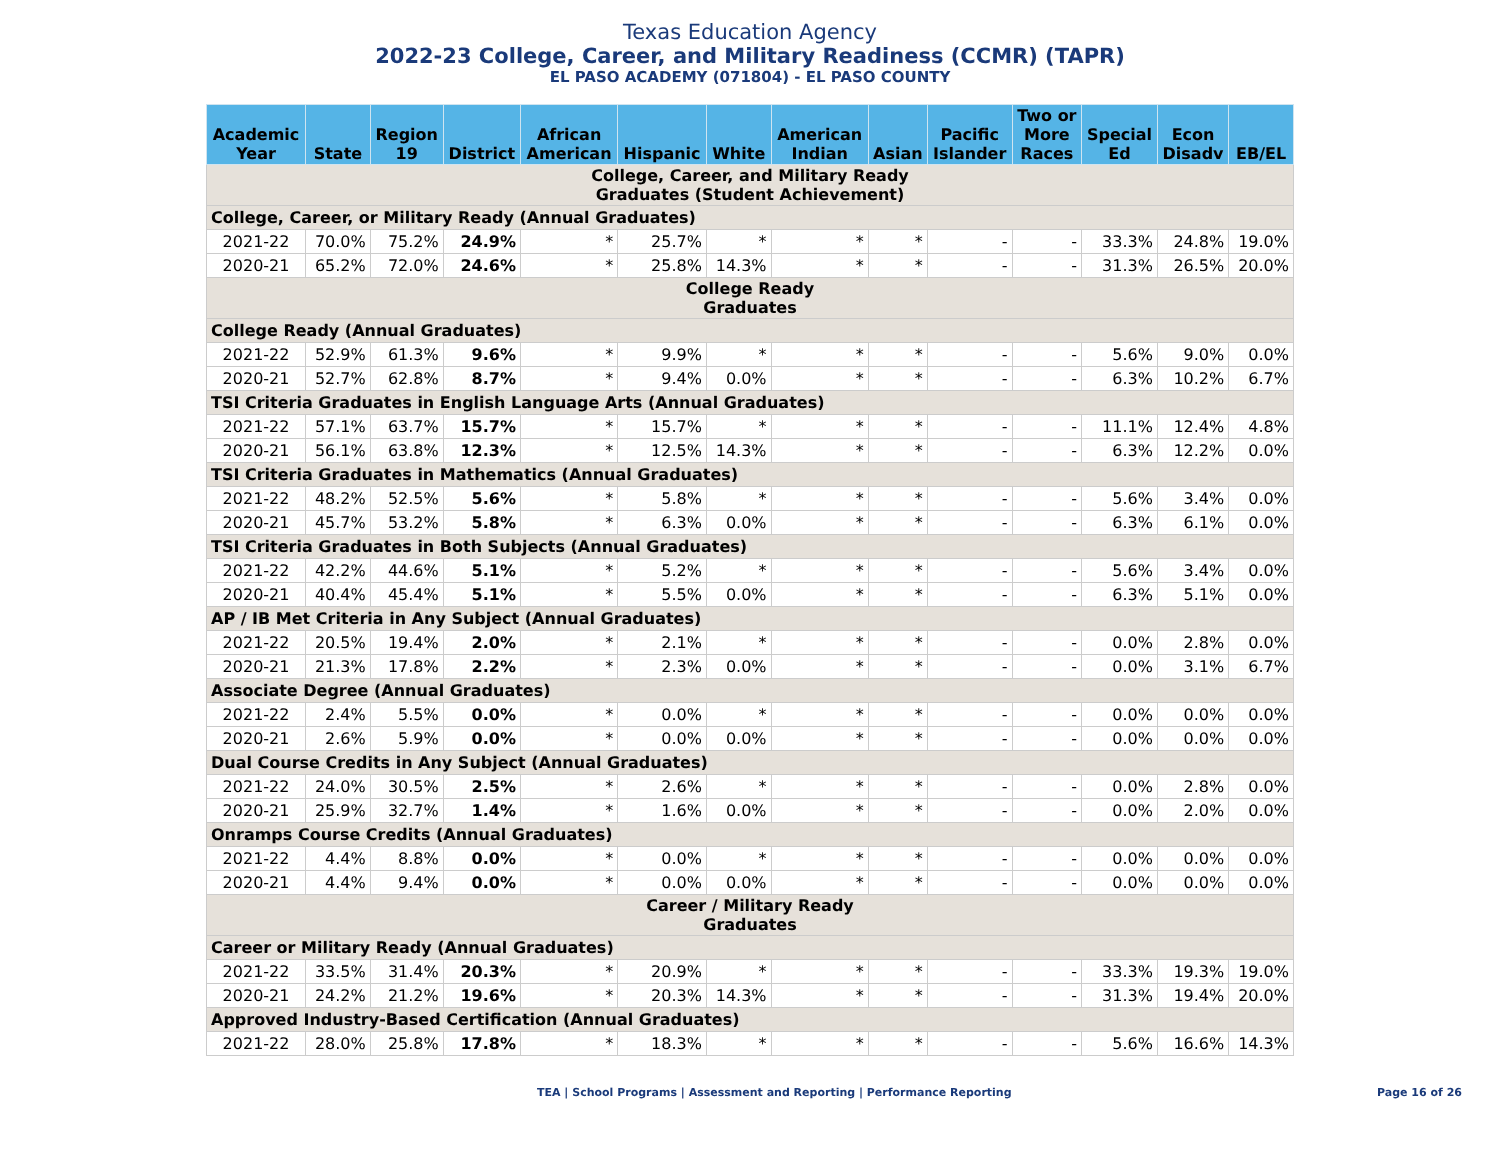Texas Education Agency
2022-23 College, Career, and Military Readiness (CCMR) (TAPR)
EL PASO ACADEMY (071804) - EL PASO COUNTY
| Academic Year | State | Region 19 | District | African American | Hispanic | White | American Indian | Asian | Pacific Islander | Two or More Races | Special Ed | Econ Disadv | EB/EL |
| --- | --- | --- | --- | --- | --- | --- | --- | --- | --- | --- | --- | --- | --- |
| College, Career, and Military Ready Graduates (Student Achievement) | | | | | | | | | | | | | |
| College, Career, or Military Ready (Annual Graduates) | | | | | | | | | | | | | |
| 2021-22 | 70.0% | 75.2% | 24.9% | * | 25.7% | * | * | * | - | - | 33.3% | 24.8% | 19.0% |
| 2020-21 | 65.2% | 72.0% | 24.6% | * | 25.8% | 14.3% | * | * | - | - | 31.3% | 26.5% | 20.0% |
| College Ready Graduates | | | | | | | | | | | | | |
| College Ready (Annual Graduates) | | | | | | | | | | | | | |
| 2021-22 | 52.9% | 61.3% | 9.6% | * | 9.9% | * | * | * | - | - | 5.6% | 9.0% | 0.0% |
| 2020-21 | 52.7% | 62.8% | 8.7% | * | 9.4% | 0.0% | * | * | - | - | 6.3% | 10.2% | 6.7% |
| TSI Criteria Graduates in English Language Arts (Annual Graduates) | | | | | | | | | | | | | |
| 2021-22 | 57.1% | 63.7% | 15.7% | * | 15.7% | * | * | * | - | - | 11.1% | 12.4% | 4.8% |
| 2020-21 | 56.1% | 63.8% | 12.3% | * | 12.5% | 14.3% | * | * | - | - | 6.3% | 12.2% | 0.0% |
| TSI Criteria Graduates in Mathematics (Annual Graduates) | | | | | | | | | | | | | |
| 2021-22 | 48.2% | 52.5% | 5.6% | * | 5.8% | * | * | * | - | - | 5.6% | 3.4% | 0.0% |
| 2020-21 | 45.7% | 53.2% | 5.8% | * | 6.3% | 0.0% | * | * | - | - | 6.3% | 6.1% | 0.0% |
| TSI Criteria Graduates in Both Subjects (Annual Graduates) | | | | | | | | | | | | | |
| 2021-22 | 42.2% | 44.6% | 5.1% | * | 5.2% | * | * | * | - | - | 5.6% | 3.4% | 0.0% |
| 2020-21 | 40.4% | 45.4% | 5.1% | * | 5.5% | 0.0% | * | * | - | - | 6.3% | 5.1% | 0.0% |
| AP / IB Met Criteria in Any Subject (Annual Graduates) | | | | | | | | | | | | | |
| 2021-22 | 20.5% | 19.4% | 2.0% | * | 2.1% | * | * | * | - | - | 0.0% | 2.8% | 0.0% |
| 2020-21 | 21.3% | 17.8% | 2.2% | * | 2.3% | 0.0% | * | * | - | - | 0.0% | 3.1% | 6.7% |
| Associate Degree (Annual Graduates) | | | | | | | | | | | | | |
| 2021-22 | 2.4% | 5.5% | 0.0% | * | 0.0% | * | * | * | - | - | 0.0% | 0.0% | 0.0% |
| 2020-21 | 2.6% | 5.9% | 0.0% | * | 0.0% | 0.0% | * | * | - | - | 0.0% | 0.0% | 0.0% |
| Dual Course Credits in Any Subject (Annual Graduates) | | | | | | | | | | | | | |
| 2021-22 | 24.0% | 30.5% | 2.5% | * | 2.6% | * | * | * | - | - | 0.0% | 2.8% | 0.0% |
| 2020-21 | 25.9% | 32.7% | 1.4% | * | 1.6% | 0.0% | * | * | - | - | 0.0% | 2.0% | 0.0% |
| Onramps Course Credits (Annual Graduates) | | | | | | | | | | | | | |
| 2021-22 | 4.4% | 8.8% | 0.0% | * | 0.0% | * | * | * | - | - | 0.0% | 0.0% | 0.0% |
| 2020-21 | 4.4% | 9.4% | 0.0% | * | 0.0% | 0.0% | * | * | - | - | 0.0% | 0.0% | 0.0% |
| Career / Military Ready Graduates | | | | | | | | | | | | | |
| Career or Military Ready (Annual Graduates) | | | | | | | | | | | | | |
| 2021-22 | 33.5% | 31.4% | 20.3% | * | 20.9% | * | * | * | - | - | 33.3% | 19.3% | 19.0% |
| 2020-21 | 24.2% | 21.2% | 19.6% | * | 20.3% | 14.3% | * | * | - | - | 31.3% | 19.4% | 20.0% |
| Approved Industry-Based Certification (Annual Graduates) | | | | | | | | | | | | | |
| 2021-22 | 28.0% | 25.8% | 17.8% | * | 18.3% | * | * | * | - | - | 5.6% | 16.6% | 14.3% |
TEA | School Programs | Assessment and Reporting | Performance Reporting Page 16 of 26